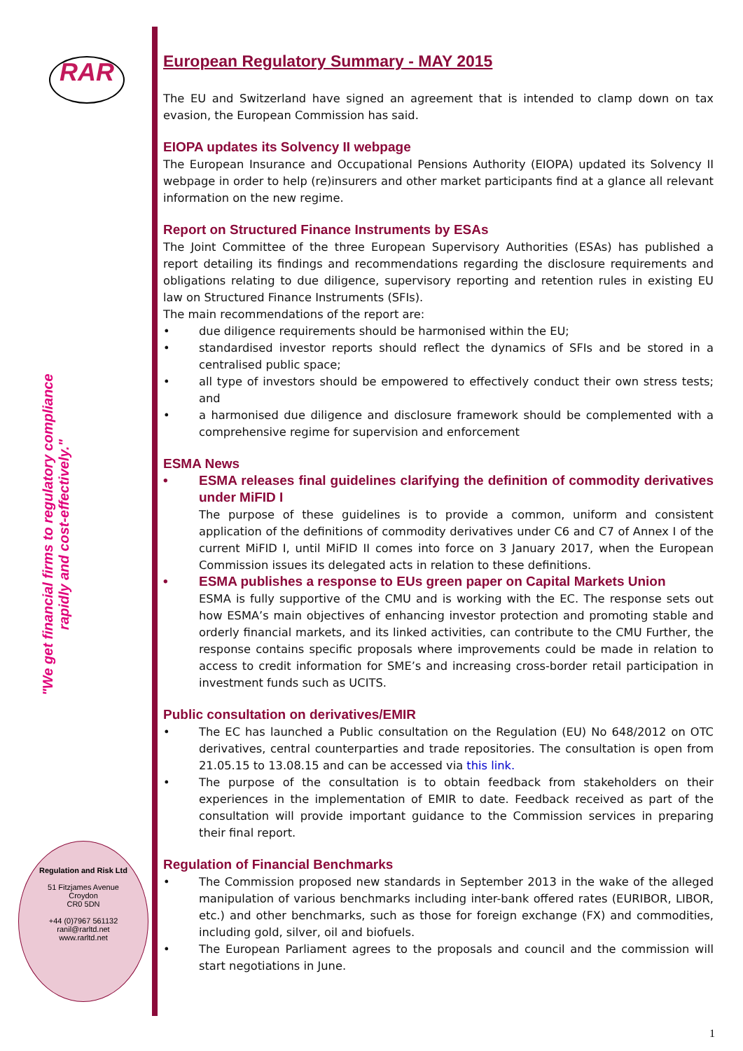RAR
"We get financial firms to regulatory compliance rapidly and cost-effectively."
Regulation and Risk Ltd
51 Fitzjames Avenue
Croydon
CR0 5DN
+44 (0)7967 561132
ranil@rarltd.net
www.rarltd.net
European Regulatory Summary - MAY 2015
The EU and Switzerland have signed an agreement that is intended to clamp down on tax evasion, the European Commission has said.
EIOPA updates its Solvency II webpage
The European Insurance and Occupational Pensions Authority (EIOPA) updated its Solvency II webpage in order to help (re)insurers and other market participants find at a glance all relevant information on the new regime.
Report on Structured Finance Instruments by ESAs
The Joint Committee of the three European Supervisory Authorities (ESAs) has published a report detailing its findings and recommendations regarding the disclosure requirements and obligations relating to due diligence, supervisory reporting and retention rules in existing EU law on Structured Finance Instruments (SFIs).
The main recommendations of the report are:
• due diligence requirements should be harmonised within the EU;
• standardised investor reports should reflect the dynamics of SFIs and be stored in a centralised public space;
• all type of investors should be empowered to effectively conduct their own stress tests; and
• a harmonised due diligence and disclosure framework should be complemented with a comprehensive regime for supervision and enforcement
ESMA News
• ESMA releases final guidelines clarifying the definition of commodity derivatives under MiFID I
The purpose of these guidelines is to provide a common, uniform and consistent application of the definitions of commodity derivatives under C6 and C7 of Annex I of the current MiFID I, until MiFID II comes into force on 3 January 2017, when the European Commission issues its delegated acts in relation to these definitions.
• ESMA publishes a response to EUs green paper on Capital Markets Union
ESMA is fully supportive of the CMU and is working with the EC. The response sets out how ESMA’s main objectives of enhancing investor protection and promoting stable and orderly financial markets, and its linked activities, can contribute to the CMU Further, the response contains specific proposals where improvements could be made in relation to access to credit information for SME’s and increasing cross-border retail participation in investment funds such as UCITS.
Public consultation on derivatives/EMIR
• The EC has launched a Public consultation on the Regulation (EU) No 648/2012 on OTC derivatives, central counterparties and trade repositories. The consultation is open from 21.05.15 to 13.08.15 and can be accessed via this link.
• The purpose of the consultation is to obtain feedback from stakeholders on their experiences in the implementation of EMIR to date. Feedback received as part of the consultation will provide important guidance to the Commission services in preparing their final report.
Regulation of Financial Benchmarks
• The Commission proposed new standards in September 2013 in the wake of the alleged manipulation of various benchmarks including inter-bank offered rates (EURIBOR, LIBOR, etc.) and other benchmarks, such as those for foreign exchange (FX) and commodities, including gold, silver, oil and biofuels.
• The European Parliament agrees to the proposals and council and the commission will start negotiations in June.
1